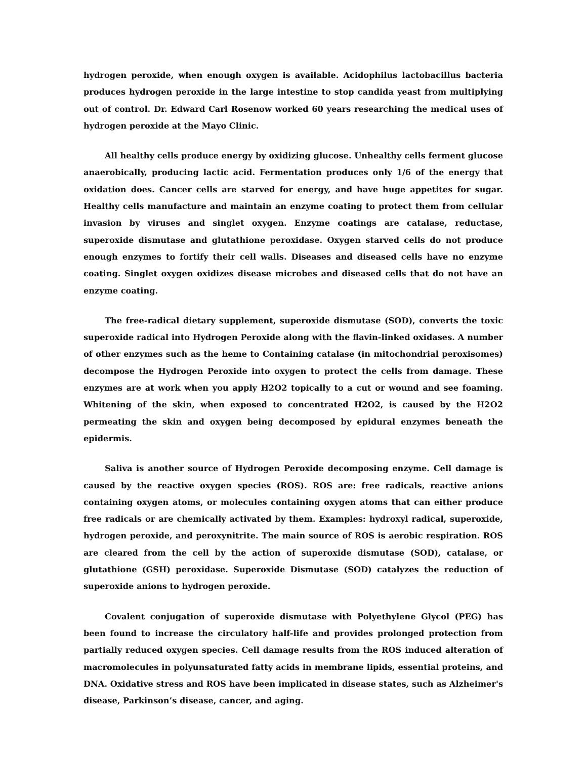hydrogen peroxide, when enough oxygen is available. Acidophilus lactobacillus bacteria produces hydrogen peroxide in the large intestine to stop candida yeast from multiplying out of control. Dr. Edward Carl Rosenow worked 60 years researching the medical uses of hydrogen peroxide at the Mayo Clinic.
All healthy cells produce energy by oxidizing glucose. Unhealthy cells ferment glucose anaerobically, producing lactic acid. Fermentation produces only 1/6 of the energy that oxidation does. Cancer cells are starved for energy, and have huge appetites for sugar. Healthy cells manufacture and maintain an enzyme coating to protect them from cellular invasion by viruses and singlet oxygen. Enzyme coatings are catalase, reductase, superoxide dismutase and glutathione peroxidase. Oxygen starved cells do not produce enough enzymes to fortify their cell walls. Diseases and diseased cells have no enzyme coating. Singlet oxygen oxidizes disease microbes and diseased cells that do not have an enzyme coating.
The free-radical dietary supplement, superoxide dismutase (SOD), converts the toxic superoxide radical into Hydrogen Peroxide along with the flavin-linked oxidases. A number of other enzymes such as the heme to Containing catalase (in mitochondrial peroxisomes) decompose the Hydrogen Peroxide into oxygen to protect the cells from damage. These enzymes are at work when you apply H2O2 topically to a cut or wound and see foaming. Whitening of the skin, when exposed to concentrated H2O2, is caused by the H2O2 permeating the skin and oxygen being decomposed by epidural enzymes beneath the epidermis.
Saliva is another source of Hydrogen Peroxide decomposing enzyme. Cell damage is caused by the reactive oxygen species (ROS). ROS are: free radicals, reactive anions containing oxygen atoms, or molecules containing oxygen atoms that can either produce free radicals or are chemically activated by them. Examples: hydroxyl radical, superoxide, hydrogen peroxide, and peroxynitrite. The main source of ROS is aerobic respiration. ROS are cleared from the cell by the action of superoxide dismutase (SOD), catalase, or glutathione (GSH) peroxidase. Superoxide Dismutase (SOD) catalyzes the reduction of superoxide anions to hydrogen peroxide.
Covalent conjugation of superoxide dismutase with Polyethylene Glycol (PEG) has been found to increase the circulatory half-life and provides prolonged protection from partially reduced oxygen species. Cell damage results from the ROS induced alteration of macromolecules in polyunsaturated fatty acids in membrane lipids, essential proteins, and DNA. Oxidative stress and ROS have been implicated in disease states, such as Alzheimer's disease, Parkinson’s disease, cancer, and aging.